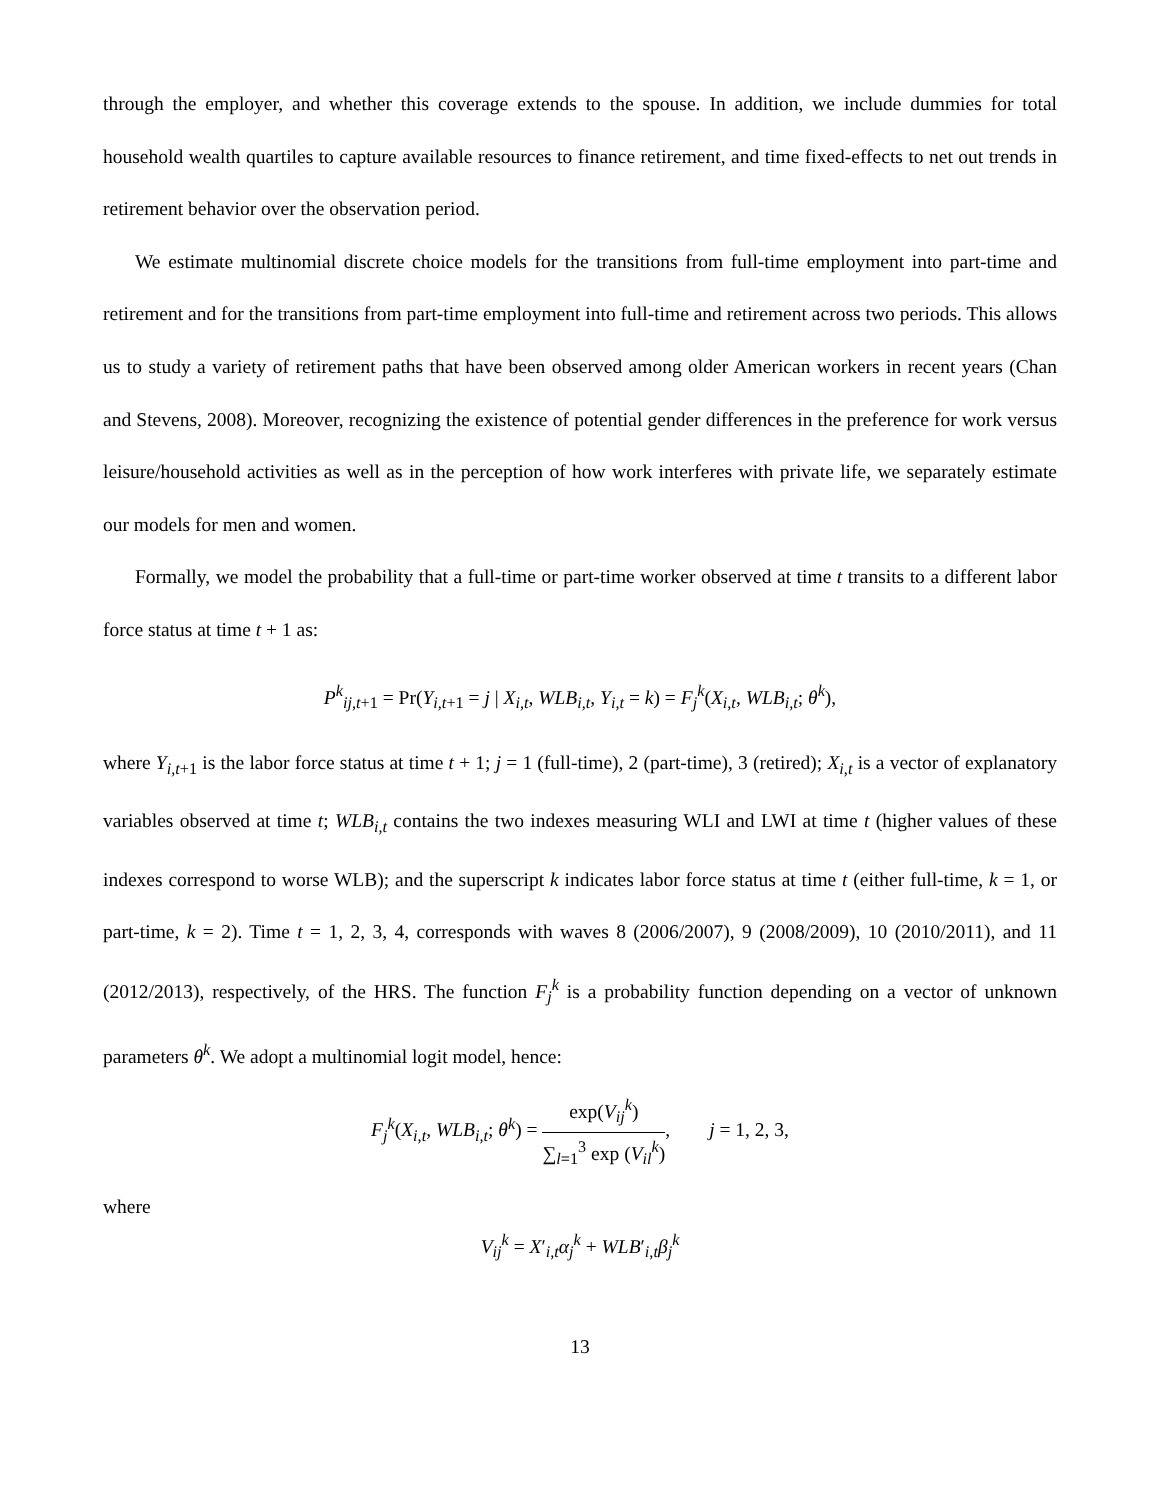through the employer, and whether this coverage extends to the spouse. In addition, we include dummies for total household wealth quartiles to capture available resources to finance retirement, and time fixed-effects to net out trends in retirement behavior over the observation period.
We estimate multinomial discrete choice models for the transitions from full-time employment into part-time and retirement and for the transitions from part-time employment into full-time and retirement across two periods. This allows us to study a variety of retirement paths that have been observed among older American workers in recent years (Chan and Stevens, 2008). Moreover, recognizing the existence of potential gender differences in the preference for work versus leisure/household activities as well as in the perception of how work interferes with private life, we separately estimate our models for men and women.
Formally, we model the probability that a full-time or part-time worker observed at time t transits to a different labor force status at time t + 1 as:
P<sup>k</sup><sub>ij,t+1</sub> = Pr(Y<sub>i,t+1</sub> = j | X<sub>i,t</sub>, WLB<sub>i,t</sub>, Y<sub>i,t</sub> = k) = F<sub>j</sub><sup>k</sup>(X<sub>i,t</sub>, WLB<sub>i,t</sub>; θ<sup>k</sup>),
where Y<sub>i,t+1</sub> is the labor force status at time t + 1; j = 1 (full-time), 2 (part-time), 3 (retired); X<sub>i,t</sub> is a vector of explanatory variables observed at time t; WLB<sub>i,t</sub> contains the two indexes measuring WLI and LWI at time t (higher values of these indexes correspond to worse WLB); and the superscript k indicates labor force status at time t (either full-time, k = 1, or part-time, k = 2). Time t = 1, 2, 3, 4, corresponds with waves 8 (2006/2007), 9 (2008/2009), 10 (2010/2011), and 11 (2012/2013), respectively, of the HRS. The function F<sub>j</sub><sup>k</sup> is a probability function depending on a vector of unknown parameters θ<sup>k</sup>. We adopt a multinomial logit model, hence:
F<sub>j</sub><sup>k</sup>(X<sub>i,t</sub>, WLB<sub>i,t</sub>; θ<sup>k</sup>) = exp(V<sub>ij</sub><sup>k</sup>) ∑<sub>l=1</sub><sup>3</sup> exp (V<sub>il</sub><sup>k</sup>), j = 1, 2, 3,
where
V<sub>ij</sub><sup>k</sup> = X′<sub>i,t</sub>α<sub>j</sub><sup>k</sup> + WLB′<sub>i,t</sub>β<sub>j</sub><sup>k</sup>
13